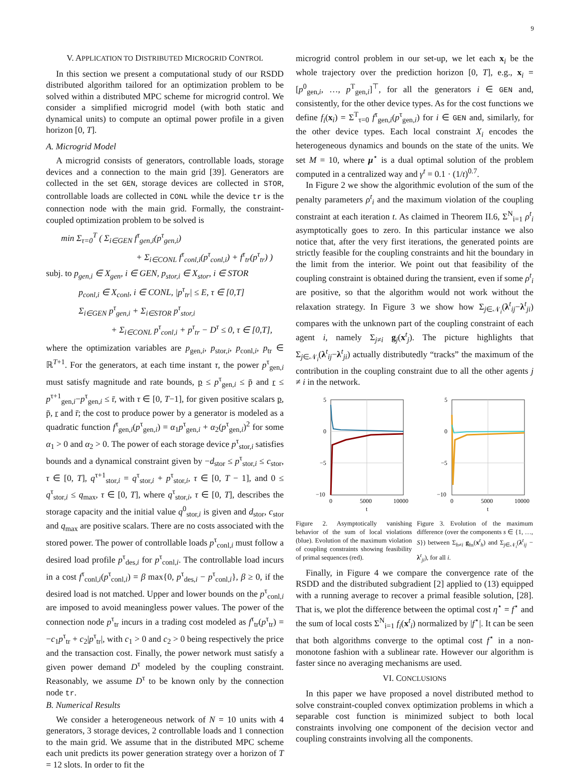9
V. APPLICATION TO DISTRIBUTED MICROGRID CONTROL
In this section we present a computational study of our RSDD distributed algorithm tailored for an optimization problem to be solved within a distributed MPC scheme for microgrid control. We consider a simplified microgrid model (with both static and dynamical units) to compute an optimal power profile in a given horizon [0, T].
A. Microgrid Model
A microgrid consists of generators, controllable loads, storage devices and a connection to the main grid [39]. Generators are collected in the set GEN, storage devices are collected in STOR, controllable loads are collected in CONL while the device tr is the connection node with the main grid. Formally, the constraint-coupled optimization problem to be solved is
min Σ<sub>τ=0</sub><sup>T</sup> ( Σ<sub>i∈GEN</sub> f<sup>τ</sup><sub>gen,i</sub>(p<sup>τ</sup><sub>gen,i</sub>)
+ Σ<sub>i∈CONL</sub> f<sup>τ</sup><sub>conl,i</sub>(p<sup>τ</sup><sub>conl,i</sub>) + f<sup>τ</sup><sub>tr</sub>(p<sup>τ</sup><sub>tr</sub>) )
subj. to p<sub>gen,i</sub> ∈ X<sub>gen</sub>, i ∈ GEN, p<sub>stor,i</sub> ∈ X<sub>stor</sub>, i ∈ STOR
p<sub>conl,i</sub> ∈ X<sub>conl</sub>, i ∈ CONL, |p<sup>τ</sup><sub>tr</sub>| ≤ E, τ ∈ [0,T]
Σ<sub>i∈GEN</sub> p<sup>τ</sup><sub>gen,i</sub> + Σ<sub>i∈STOR</sub> p<sup>τ</sup><sub>stor,i</sub>
+ Σ<sub>i∈CONL</sub> p<sup>τ</sup><sub>conl,i</sub> + p<sup>τ</sup><sub>tr</sub> − D<sup>τ</sup> ≤ 0, τ ∈ [0,T],
where the optimization variables are p<sub>gen,i</sub>, p<sub>stor,i</sub>, p<sub>conl,i</sub>, p<sub>tr</sub> ∈ ℝ<sup>T+1</sup>. For the generators, at each time instant τ, the power p<sup>τ</sup><sub>gen,i</sub> must satisfy magnitude and rate bounds, p ≤ p<sup>τ</sup><sub>gen,i</sub> ≤ p̄ and r ≤ p<sup>τ+1</sup><sub>gen,i</sub>−p<sup>τ</sup><sub>gen,i</sub> ≤ r̄, with τ ∈ [0, T−1], for given positive scalars p, p̄, r and r̄; the cost to produce power by a generator is modeled as a quadratic function f<sup>τ</sup><sub>gen,i</sub>(p<sup>τ</sup><sub>gen,i</sub>) = α<sub>1</sub>p<sup>τ</sup><sub>gen,i</sub> + α<sub>2</sub>(p<sup>τ</sup><sub>gen,i</sub>)<sup>2</sup> for some α<sub>1</sub> > 0 and α<sub>2</sub> > 0. The power of each storage device p<sup>τ</sup><sub>stor,i</sub> satisfies bounds and a dynamical constraint given by −d<sub>stor</sub> ≤ p<sup>τ</sup><sub>stor,i</sub> ≤ c<sub>stor</sub>, τ ∈ [0, T], q<sup>τ+1</sup><sub>stor,i</sub> = q<sup>τ</sup><sub>stor,i</sub> + p<sup>τ</sup><sub>stor,i</sub>, τ ∈ [0, T − 1], and 0 ≤ q<sup>τ</sup><sub>stor,i</sub> ≤ q<sub>max</sub>, τ ∈ [0, T], where q<sup>τ</sup><sub>stor,i</sub>, τ ∈ [0, T], describes the storage capacity and the initial value q<sup>0</sup><sub>stor,i</sub> is given and d<sub>stor</sub>, c<sub>stor</sub> and q<sub>max</sub> are positive scalars. There are no costs associated with the stored power. The power of controllable loads p<sup>τ</sup><sub>conl,i</sub> must follow a desired load profile p<sup>τ</sup><sub>des,i</sub> for p<sup>τ</sup><sub>conl,i</sub>. The controllable load incurs in a cost f<sup>τ</sup><sub>conl,i</sub>(p<sup>τ</sup><sub>conl,i</sub>) = β max{0, p<sup>τ</sup><sub>des,i</sub> − p<sup>τ</sup><sub>conl,i</sub>}, β ≥ 0, if the desired load is not matched. Upper and lower bounds on the p<sup>τ</sup><sub>conl,i</sub> are imposed to avoid meaningless power values. The power of the connection node p<sup>τ</sup><sub>tr</sub> incurs in a trading cost modeled as f<sup>τ</sup><sub>tr</sub>(p<sup>τ</sup><sub>tr</sub>) = −c<sub>1</sub>p<sup>τ</sup><sub>tr</sub> + c<sub>2</sub>|p<sup>τ</sup><sub>tr</sub>|, with c<sub>1</sub> > 0 and c<sub>2</sub> > 0 being respectively the price and the transaction cost. Finally, the power network must satisfy a given power demand D<sup>τ</sup> modeled by the coupling constraint. Reasonably, we assume D<sup>τ</sup> to be known only by the connection node tr.
B. Numerical Results
We consider a heterogeneous network of N = 10 units with 4 generators, 3 storage devices, 2 controllable loads and 1 connection to the main grid. We assume that in the distributed MPC scheme each unit predicts its power generation strategy over a horizon of T = 12 slots. In order to fit the
microgrid control problem in our set-up, we let each x<sub>i</sub> be the whole trajectory over the prediction horizon [0, T], e.g., x<sub>i</sub> = [p<sup>0</sup><sub>gen,i</sub>, …, p<sup>T</sup><sub>gen,i</sub>]<sup>⊤</sup>, for all the generators i ∈ GEN and, consistently, for the other device types. As for the cost functions we define f<sub>i</sub>(x<sub>i</sub>) = Σ<sup>T</sup><sub>τ=0</sub> f<sup>τ</sup><sub>gen,i</sub>(p<sup>τ</sup><sub>gen,i</sub>) for i ∈ GEN and, similarly, for the other device types. Each local constraint X<sub>i</sub> encodes the heterogeneous dynamics and bounds on the state of the units. We set M = 10, where μ<sup>⋆</sup> is a dual optimal solution of the problem computed in a centralized way and γ<sup>t</sup> = 0.1 · (1/t)<sup>0.7</sup>.
In Figure 2 we show the algorithmic evolution of the sum of the penalty parameters ρ<sup>t</sup><sub>i</sub> and the maximum violation of the coupling constraint at each iteration t. As claimed in Theorem II.6, Σ<sup>N</sup><sub>i=1</sub> ρ<sup>t</sup><sub>i</sub> asymptotically goes to zero. In this particular instance we also notice that, after the very first iterations, the generated points are strictly feasible for the coupling constraints and hit the boundary in the limit from the interior. We point out that feasibility of the coupling constraint is obtained during the transient, even if some ρ<sup>t</sup><sub>i</sub> are positive, so that the algorithm would not work without the relaxation strategy. In Figure 3 we show how Σ<sub>j∈𝒩<sub>i</sub></sub>(λ<sup>t</sup><sub>ij</sub>−λ<sup>t</sup><sub>ji</sub>) compares with the unknown part of the coupling constraint of each agent i, namely Σ<sub>j≠i</sub> g<sub>j</sub>(x<sup>t</sup><sub>j</sub>). The picture highlights that Σ<sub>j∈𝒩<sub>i</sub></sub>(λ<sup>t</sup><sub>ij</sub>−λ<sup>t</sup><sub>ji</sub>) actually distributedly “tracks” the maximum of the contribution in the coupling constraint due to all the other agents j ≠ i in the network.
5
0
−5
−10
0
5000
10000
t
Figure 2. Asymptotically vanishing behavior of the sum of local violations (blue). Evolution of the maximum violation of coupling constraints showing feasibility of primal sequences (red).
5
0
−5
−10
0
5000
10000
t
Figure 3. Evolution of the maximum difference (over the components s ∈ {1, …, S}) between Σ<sub>h≠i</sub> g<sub>hs</sub>(x<sup>t</sup><sub>h</sub>) and Σ<sub>j∈𝒩<sub>i</sub></sub>(λ<sup>t</sup><sub>ij</sub> − λ<sup>t</sup><sub>ji</sub>), for all i.
Finally, in Figure 4 we compare the convergence rate of the RSDD and the distributed subgradient [2] applied to (13) equipped with a running average to recover a primal feasible solution, [28]. That is, we plot the difference between the optimal cost η<sup>⋆</sup> = f<sup>⋆</sup> and the sum of local costs Σ<sup>N</sup><sub>i=1</sub> f<sub>i</sub>(x<sup>t</sup><sub>i</sub>) normalized by |f<sup>⋆</sup>|. It can be seen that both algorithms converge to the optimal cost f<sup>⋆</sup> in a non-monotone fashion with a sublinear rate. However our algorithm is faster since no averaging mechanisms are used.
VI. CONCLUSIONS
In this paper we have proposed a novel distributed method to solve constraint-coupled convex optimization problems in which a separable cost function is minimized subject to both local constraints involving one component of the decision vector and coupling constraints involving all the components.